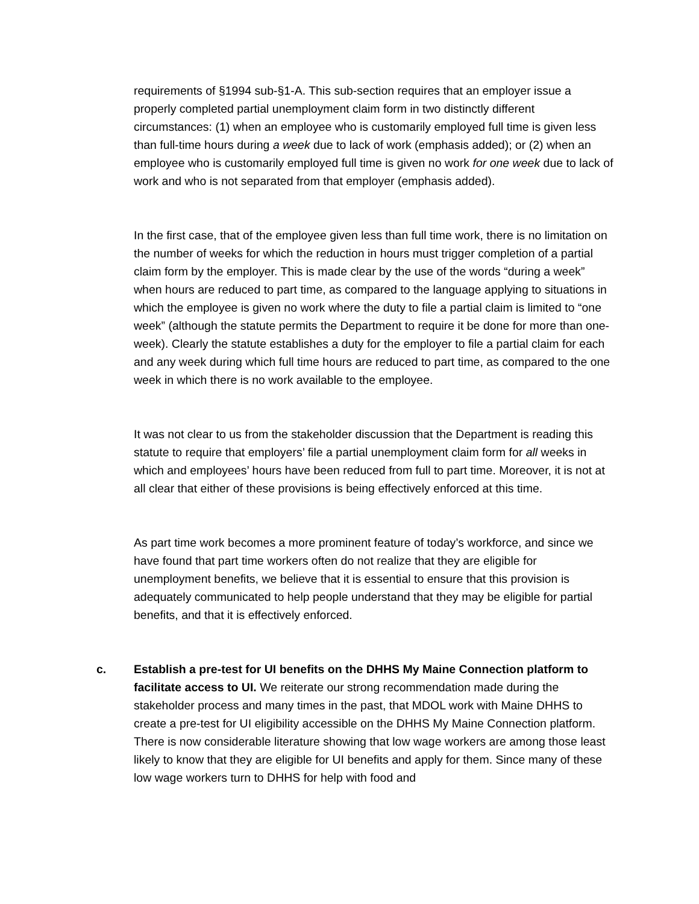requirements of §1994 sub-§1-A. This sub-section requires that an employer issue a properly completed partial unemployment claim form in two distinctly different circumstances: (1) when an employee who is customarily employed full time is given less than full-time hours during a week due to lack of work (emphasis added); or (2) when an employee who is customarily employed full time is given no work for one week due to lack of work and who is not separated from that employer (emphasis added).
In the first case, that of the employee given less than full time work, there is no limitation on the number of weeks for which the reduction in hours must trigger completion of a partial claim form by the employer. This is made clear by the use of the words “during a week” when hours are reduced to part time, as compared to the language applying to situations in which the employee is given no work where the duty to file a partial claim is limited to “one week” (although the statute permits the Department to require it be done for more than one-week). Clearly the statute establishes a duty for the employer to file a partial claim for each and any week during which full time hours are reduced to part time, as compared to the one week in which there is no work available to the employee.
It was not clear to us from the stakeholder discussion that the Department is reading this statute to require that employers’ file a partial unemployment claim form for all weeks in which and employees’ hours have been reduced from full to part time. Moreover, it is not at all clear that either of these provisions is being effectively enforced at this time.
As part time work becomes a more prominent feature of today’s workforce, and since we have found that part time workers often do not realize that they are eligible for unemployment benefits, we believe that it is essential to ensure that this provision is adequately communicated to help people understand that they may be eligible for partial benefits, and that it is effectively enforced.
c. Establish a pre-test for UI benefits on the DHHS My Maine Connection platform to facilitate access to UI. We reiterate our strong recommendation made during the stakeholder process and many times in the past, that MDOL work with Maine DHHS to create a pre-test for UI eligibility accessible on the DHHS My Maine Connection platform. There is now considerable literature showing that low wage workers are among those least likely to know that they are eligible for UI benefits and apply for them. Since many of these low wage workers turn to DHHS for help with food and